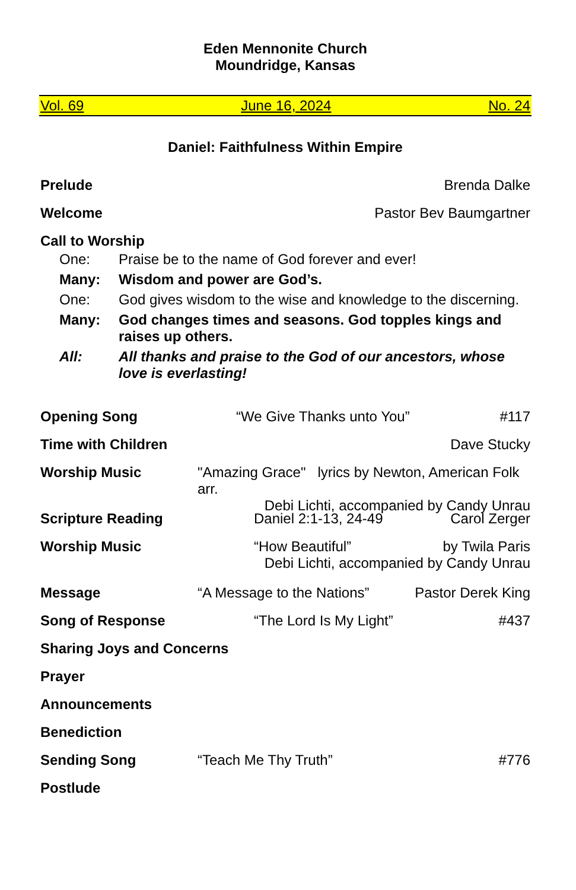Eden Mennonite Church
Moundridge, Kansas
Vol. 69 June 16, 2024 No. 24
Daniel: Faithfulness Within Empire
Prelude Brenda Dalke
Welcome Pastor Bev Baumgartner
Call to Worship
| One: | Praise be to the name of God forever and ever! |
| Many: | Wisdom and power are God’s. |
| One: | God gives wisdom to the wise and knowledge to the discerning. |
| Many: | God changes times and seasons. God topples kings and raises up others. |
| All: | All thanks and praise to the God of our ancestors, whose love is everlasting! |
Opening Song “We Give Thanks unto You” #117
Time with Children Dave Stucky
Worship Music "Amazing Grace" lyrics by Newton, American Folk arr.
Debi Lichti, accompanied by Candy Unrau
Scripture Reading Daniel 2:1-13, 24-49 Carol Zerger
Worship Music “How Beautiful” by Twila Paris
Debi Lichti, accompanied by Candy Unrau
Message “A Message to the Nations” Pastor Derek King
Song of Response “The Lord Is My Light” #437
Sharing Joys and Concerns
Prayer
Announcements
Benediction
Sending Song “Teach Me Thy Truth” #776
Postlude